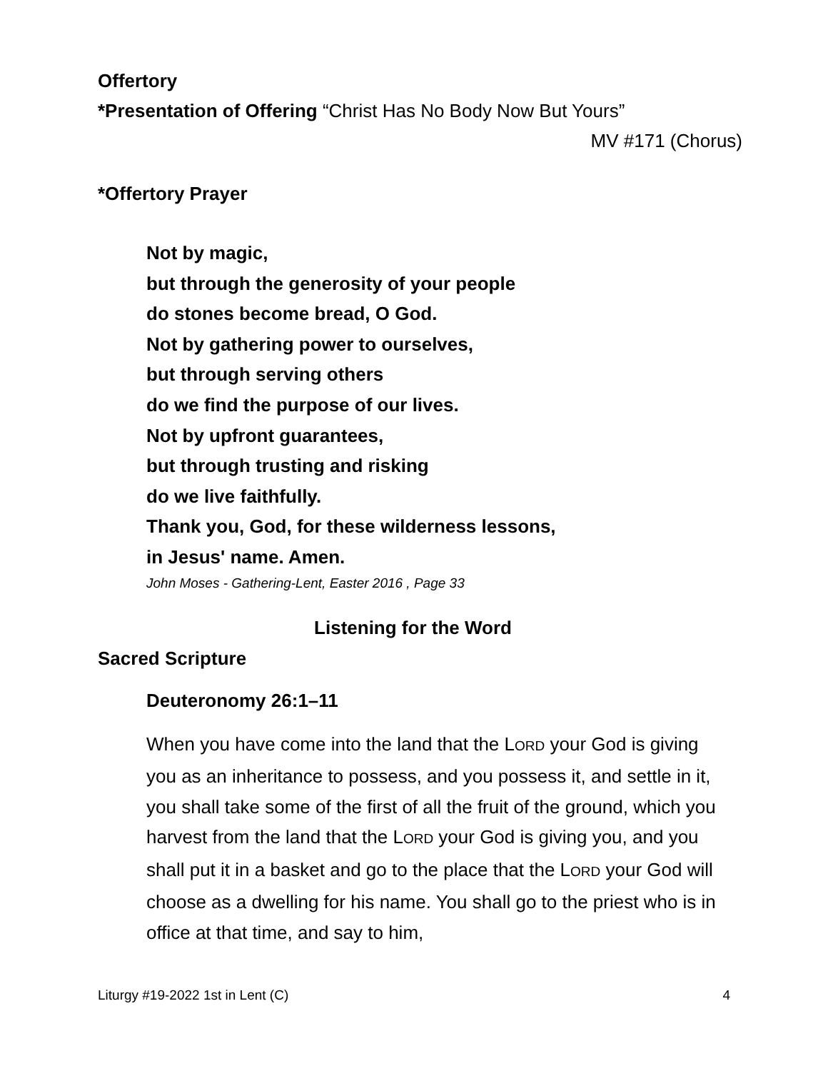Offertory
*Presentation of Offering “Christ Has No Body Now But Yours”
MV #171 (Chorus)
*Offertory Prayer
Not by magic,
but through the generosity of your people
do stones become bread, O God.
Not by gathering power to ourselves,
but through serving others
do we find the purpose of our lives.
Not by upfront guarantees,
but through trusting and risking
do we live faithfully.
Thank you, God, for these wilderness lessons,
in Jesus' name. Amen.
John Moses - Gathering-Lent, Easter 2016 , Page 33
Listening for the Word
Sacred Scripture
Deuteronomy 26:1–11
When you have come into the land that the LORD your God is giving you as an inheritance to possess, and you possess it, and settle in it, you shall take some of the first of all the fruit of the ground, which you harvest from the land that the LORD your God is giving you, and you shall put it in a basket and go to the place that the LORD your God will choose as a dwelling for his name. You shall go to the priest who is in office at that time, and say to him,
Liturgy #19-2022 1st in Lent (C) 4